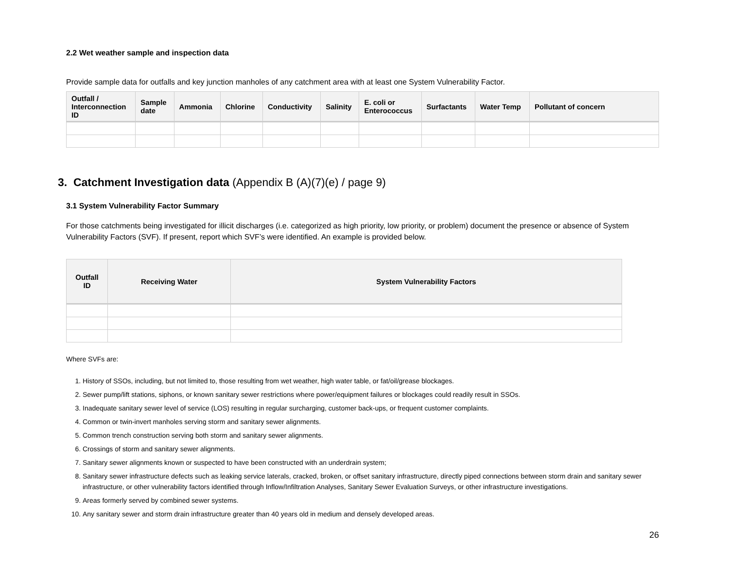2.2 Wet weather sample and inspection data
Provide sample data for outfalls and key junction manholes of any catchment area with at least one System Vulnerability Factor.
| Outfall / Interconnection ID | Sample date | Ammonia | Chlorine | Conductivity | Salinity | E. coli or Enterococcus | Surfactants | Water Temp | Pollutant of concern |
| --- | --- | --- | --- | --- | --- | --- | --- | --- | --- |
3. Catchment Investigation data (Appendix B (A)(7)(e) / page 9)
3.1 System Vulnerability Factor Summary
For those catchments being investigated for illicit discharges (i.e. categorized as high priority, low priority, or problem) document the presence or absence of System Vulnerability Factors (SVF). If present, report which SVF’s were identified. An example is provided below.
| Outfall ID | Receiving Water | System Vulnerability Factors |
| --- | --- | --- |
Where SVFs are:
1. History of SSOs, including, but not limited to, those resulting from wet weather, high water table, or fat/oil/grease blockages.
2. Sewer pump/lift stations, siphons, or known sanitary sewer restrictions where power/equipment failures or blockages could readily result in SSOs.
3. Inadequate sanitary sewer level of service (LOS) resulting in regular surcharging, customer back-ups, or frequent customer complaints.
4. Common or twin-invert manholes serving storm and sanitary sewer alignments.
5. Common trench construction serving both storm and sanitary sewer alignments.
6. Crossings of storm and sanitary sewer alignments.
7. Sanitary sewer alignments known or suspected to have been constructed with an underdrain system;
8. Sanitary sewer infrastructure defects such as leaking service laterals, cracked, broken, or offset sanitary infrastructure, directly piped connections between storm drain and sanitary sewer infrastructure, or other vulnerability factors identified through Inflow/Infiltration Analyses, Sanitary Sewer Evaluation Surveys, or other infrastructure investigations.
9. Areas formerly served by combined sewer systems.
10. Any sanitary sewer and storm drain infrastructure greater than 40 years old in medium and densely developed areas.
26